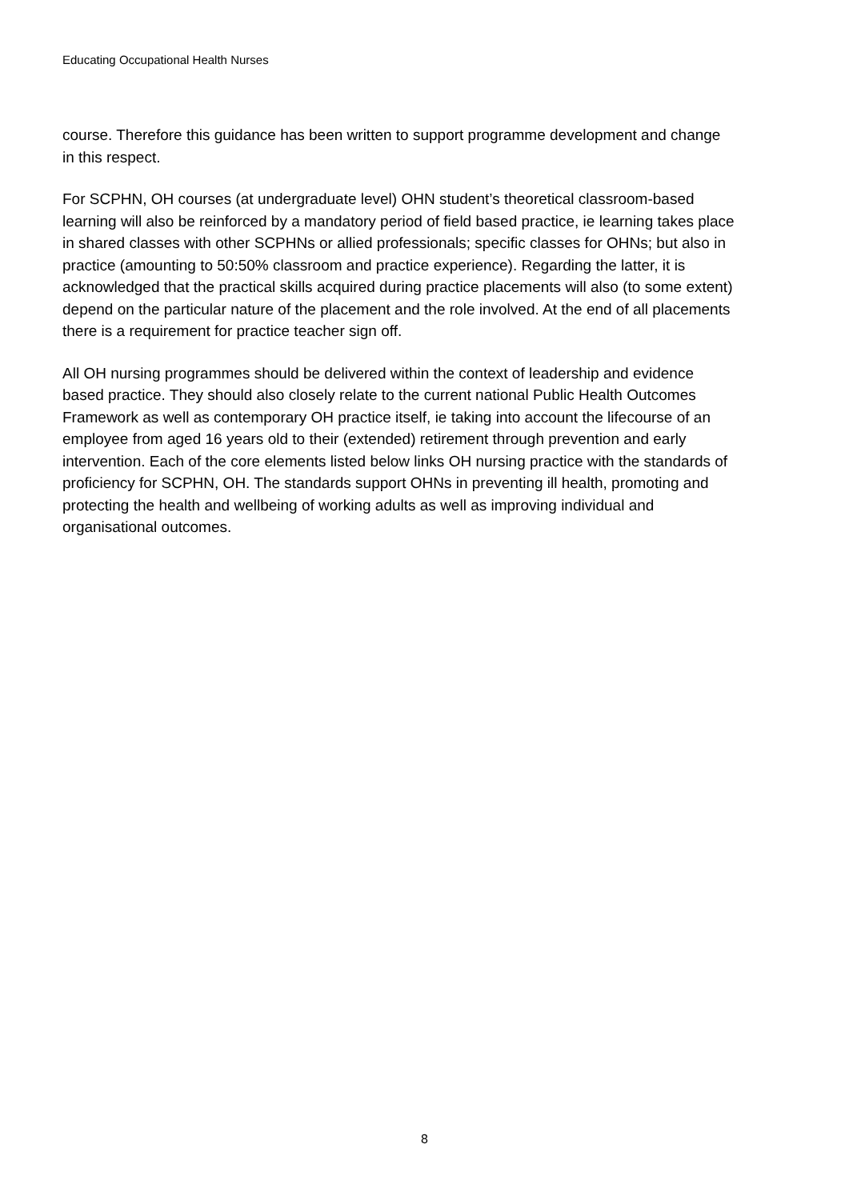Educating Occupational Health Nurses
course. Therefore this guidance has been written to support programme development and change in this respect.
For SCPHN, OH courses (at undergraduate level) OHN student’s theoretical classroom-based learning will also be reinforced by a mandatory period of field based practice, ie learning takes place in shared classes with other SCPHNs or allied professionals; specific classes for OHNs; but also in practice (amounting to 50:50% classroom and practice experience). Regarding the latter, it is acknowledged that the practical skills acquired during practice placements will also (to some extent) depend on the particular nature of the placement and the role involved. At the end of all placements there is a requirement for practice teacher sign off.
All OH nursing programmes should be delivered within the context of leadership and evidence based practice. They should also closely relate to the current national Public Health Outcomes Framework as well as contemporary OH practice itself, ie taking into account the lifecourse of an employee from aged 16 years old to their (extended) retirement through prevention and early intervention. Each of the core elements listed below links OH nursing practice with the standards of proficiency for SCPHN, OH. The standards support OHNs in preventing ill health, promoting and protecting the health and wellbeing of working adults as well as improving individual and organisational outcomes.
8